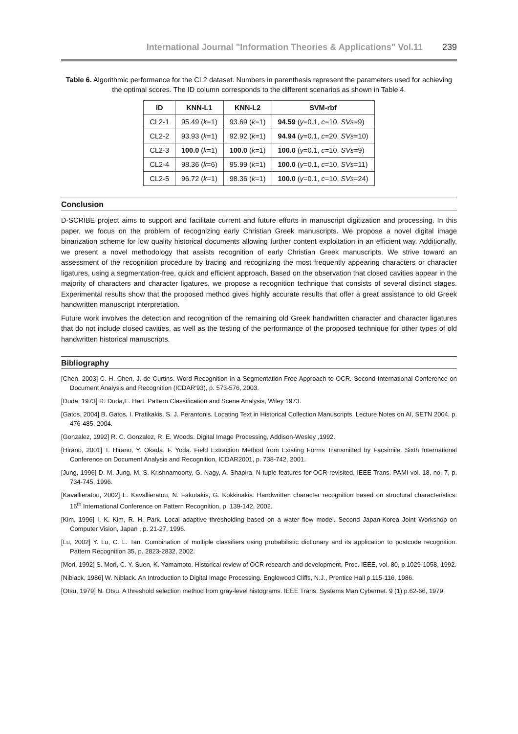International Journal "Information Theories & Applications" Vol.11 239
Table 6. Algorithmic performance for the CL2 dataset. Numbers in parenthesis represent the parameters used for achieving the optimal scores. The ID column corresponds to the different scenarios as shown in Table 4.
| ID | KNN-L1 | KNN-L2 | SVM-rbf |
| --- | --- | --- | --- |
| CL2-1 | 95.49 ( k =1) | 93.69 ( k =1) | 94.59 ( γ =0.1, c =10, SVs =9) |
| CL2-2 | 93.93 ( k =1) | 92.92 ( k =1) | 94.94 ( γ =0.1, c =20, SVs =10) |
| CL2-3 | 100.0 ( k =1) | 100.0 ( k =1) | 100.0 ( γ =0.1, c =10, SVs =9) |
| CL2-4 | 98.36 ( k =6) | 95.99 ( k =1) | 100.0 ( γ =0.1, c =10, SVs =11) |
| CL2-5 | 96.72 ( k =1) | 98.36 ( k =1) | 100.0 ( γ =0.1, c =10, SVs =24) |
Conclusion
D-SCRIBE project aims to support and facilitate current and future efforts in manuscript digitization and processing. In this paper, we focus on the problem of recognizing early Christian Greek manuscripts. We propose a novel digital image binarization scheme for low quality historical documents allowing further content exploitation in an efficient way. Additionally, we present a novel methodology that assists recognition of early Christian Greek manuscripts. We strive toward an assessment of the recognition procedure by tracing and recognizing the most frequently appearing characters or character ligatures, using a segmentation-free, quick and efficient approach. Based on the observation that closed cavities appear in the majority of characters and character ligatures, we propose a recognition technique that consists of several distinct stages. Experimental results show that the proposed method gives highly accurate results that offer a great assistance to old Greek handwritten manuscript interpretation.
Future work involves the detection and recognition of the remaining old Greek handwritten character and character ligatures that do not include closed cavities, as well as the testing of the performance of the proposed technique for other types of old handwritten historical manuscripts.
Bibliography
[Chen, 2003] C. H. Chen, J. de Curtins. Word Recognition in a Segmentation-Free Approach to OCR. Second International Conference on Document Analysis and Recognition (ICDAR'93), p. 573-576, 2003.
[Duda, 1973] R. Duda,E. Hart. Pattern Classification and Scene Analysis, Wiley 1973.
[Gatos, 2004] B. Gatos, I. Pratikakis, S. J. Perantonis. Locating Text in Historical Collection Manuscripts. Lecture Notes on AI, SETN 2004, p. 476-485, 2004.
[Gonzalez, 1992] R. C. Gonzalez, R. E. Woods. Digital Image Processing, Addison-Wesley ,1992.
[Hirano, 2001] T. Hirano, Y. Okada, F. Yoda. Field Extraction Method from Existing Forms Transmitted by Facsimile. Sixth International Conference on Document Analysis and Recognition, ICDAR2001, p. 738-742, 2001.
[Jung, 1996] D. M. Jung, M. S. Krishnamoorty, G. Nagy, A. Shapira. N-tuple features for OCR revisited, IEEE Trans. PAMI vol. 18, no. 7, p. 734-745, 1996.
[Kavallieratou, 2002] E. Kavallieratou, N. Fakotakis, G. Kokkinakis. Handwritten character recognition based on structural characteristics. 16<sup>th</sup> International Conference on Pattern Recognition, p. 139-142, 2002.
[Kim, 1996] I. K. Kim, R. H. Park. Local adaptive thresholding based on a water flow model. Second Japan-Korea Joint Workshop on Computer Vision, Japan , p. 21-27, 1996.
[Lu, 2002] Y. Lu, C. L. Tan. Combination of multiple classifiers using probabilistic dictionary and its application to postcode recognition. Pattern Recognition 35, p. 2823-2832, 2002.
[Mori, 1992] S. Mori, C. Y. Suen, K. Yamamoto. Historical review of OCR research and development, Proc. IEEE, vol. 80, p.1029-1058, 1992.
[Niblack, 1986] W. Niblack. An Introduction to Digital Image Processing. Englewood Cliffs, N.J., Prentice Hall p.115-116, 1986.
[Otsu, 1979] N. Otsu. A threshold selection method from gray-level histograms. IEEE Trans. Systems Man Cybernet. 9 (1) p.62-66, 1979.